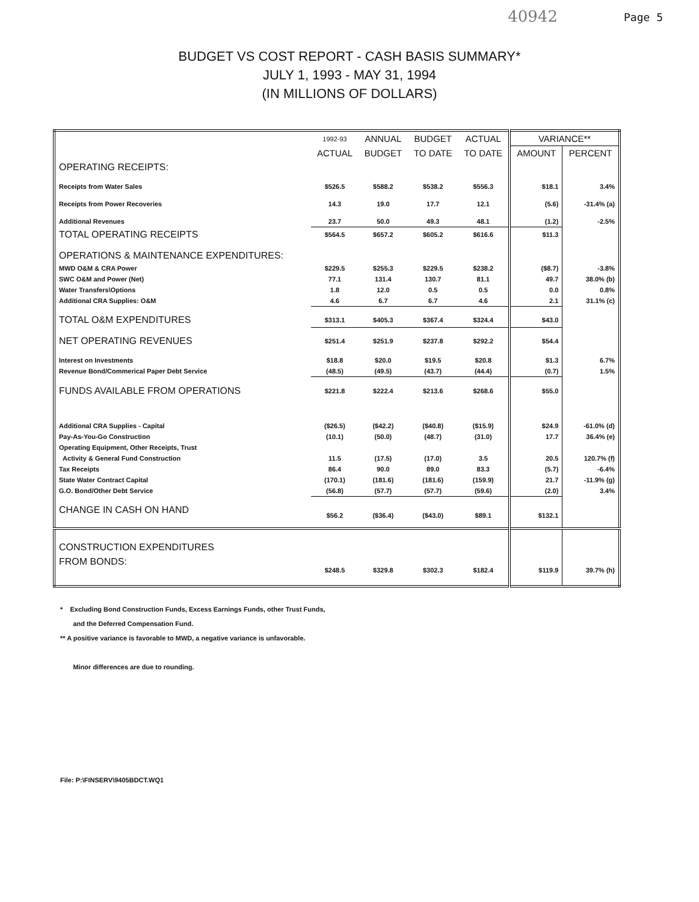40942 Page 5
BUDGET VS COST REPORT - CASH BASIS SUMMARY*
JULY 1, 1993 - MAY 31, 1994
(IN MILLIONS OF DOLLARS)
| | 1992-93 | ANNUAL | BUDGET | ACTUAL | VARIANCE** | |
| --- | --- | --- | --- | --- | --- | --- |
| | ACTUAL | BUDGET | TO DATE | TO DATE | AMOUNT | PERCENT |
| OPERATING RECEIPTS: | | | | | | |
| Receipts from Water Sales | $526.5 | $588.2 | $538.2 | $556.3 | $18.1 | 3.4% |
| Receipts from Power Recoveries | 14.3 | 19.0 | 17.7 | 12.1 | (5.6) | -31.4% (a) |
| Additional Revenues | 23.7 | 50.0 | 49.3 | 48.1 | (1.2) | -2.5% |
| TOTAL OPERATING RECEIPTS | $564.5 | $657.2 | $605.2 | $616.6 | $11.3 | |
| OPERATIONS & MAINTENANCE EXPENDITURES: | | | | | | |
| MWD O&M & CRA Power | $229.5 | $255.3 | $229.5 | $238.2 | ($8.7) | -3.8% |
| SWC O&M and Power (Net) | 77.1 | 131.4 | 130.7 | 81.1 | 49.7 | 38.0% (b) |
| Water Transfers\Options | 1.8 | 12.0 | 0.5 | 0.5 | 0.0 | 0.8% |
| Additional CRA Supplies: O&M | 4.6 | 6.7 | 6.7 | 4.6 | 2.1 | 31.1% (c) |
| TOTAL O&M EXPENDITURES | $313.1 | $405.3 | $367.4 | $324.4 | $43.0 | |
| NET OPERATING REVENUES | $251.4 | $251.9 | $237.8 | $292.2 | $54.4 | |
| Interest on Investments | $18.8 | $20.0 | $19.5 | $20.8 | $1.3 | 6.7% |
| Revenue Bond/Commerical Paper Debt Service | (48.5) | (49.5) | (43.7) | (44.4) | (0.7) | 1.5% |
| FUNDS AVAILABLE FROM OPERATIONS | $221.8 | $222.4 | $213.6 | $268.6 | $55.0 | |
| Additional CRA Supplies - Capital | ($26.5) | ($42.2) | ($40.8) | ($15.9) | $24.9 | -61.0% (d) |
| Pay-As-You-Go Construction | (10.1) | (50.0) | (48.7) | (31.0) | 17.7 | 36.4% (e) |
| Operating Equipment, Other Receipts, Trust | | | | | | |
| Activity & General Fund Construction | 11.5 | (17.5) | (17.0) | 3.5 | 20.5 | 120.7% (f) |
| Tax Receipts | 86.4 | 90.0 | 89.0 | 83.3 | (5.7) | -6.4% |
| State Water Contract Capital | (170.1) | (181.6) | (181.6) | (159.9) | 21.7 | -11.9% (g) |
| G.O. Bond/Other Debt Service | (56.8) | (57.7) | (57.7) | (59.6) | (2.0) | 3.4% |
| CHANGE IN CASH ON HAND | $56.2 | ($36.4) | ($43.0) | $89.1 | $132.1 | |
| CONSTRUCTION EXPENDITURES | | | | | | |
| FROM BONDS: | $248.5 | $329.8 | $302.3 | $182.4 | $119.9 | 39.7% (h) |
* Excluding Bond Construction Funds, Excess Earnings Funds, other Trust Funds,
and the Deferred Compensation Fund.
** A positive variance is favorable to MWD, a negative variance is unfavorable.
Minor differences are due to rounding.
File: P:\FINSERV\9405BDCT.WQ1